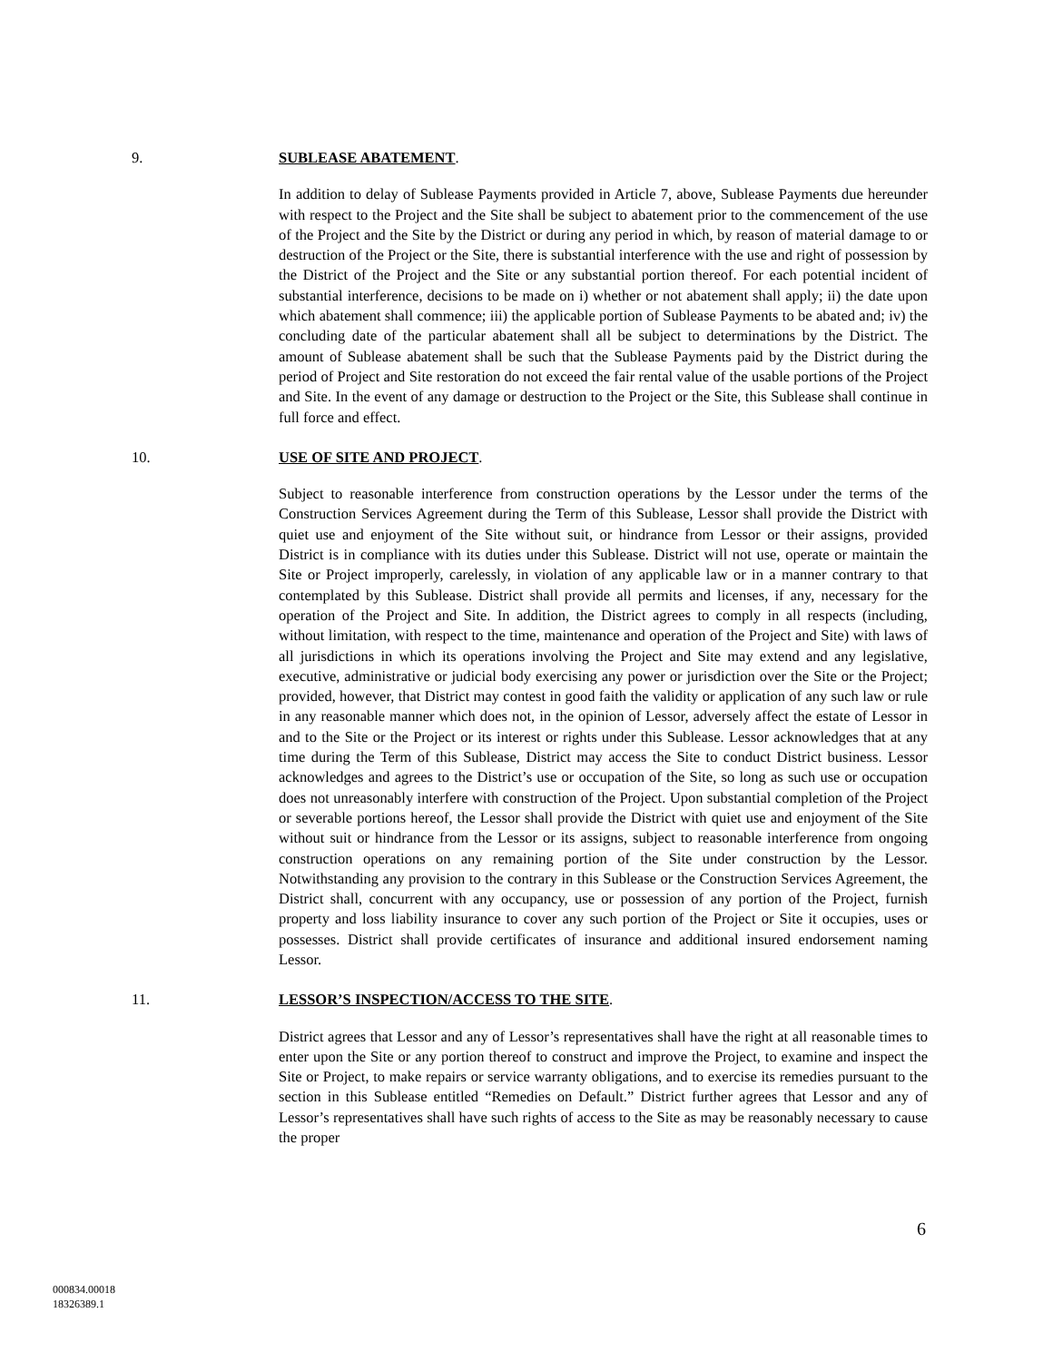9. SUBLEASE ABATEMENT.
In addition to delay of Sublease Payments provided in Article 7, above, Sublease Payments due hereunder with respect to the Project and the Site shall be subject to abatement prior to the commencement of the use of the Project and the Site by the District or during any period in which, by reason of material damage to or destruction of the Project or the Site, there is substantial interference with the use and right of possession by the District of the Project and the Site or any substantial portion thereof. For each potential incident of substantial interference, decisions to be made on i) whether or not abatement shall apply; ii) the date upon which abatement shall commence; iii) the applicable portion of Sublease Payments to be abated and; iv) the concluding date of the particular abatement shall all be subject to determinations by the District. The amount of Sublease abatement shall be such that the Sublease Payments paid by the District during the period of Project and Site restoration do not exceed the fair rental value of the usable portions of the Project and Site. In the event of any damage or destruction to the Project or the Site, this Sublease shall continue in full force and effect.
10. USE OF SITE AND PROJECT.
Subject to reasonable interference from construction operations by the Lessor under the terms of the Construction Services Agreement during the Term of this Sublease, Lessor shall provide the District with quiet use and enjoyment of the Site without suit, or hindrance from Lessor or their assigns, provided District is in compliance with its duties under this Sublease. District will not use, operate or maintain the Site or Project improperly, carelessly, in violation of any applicable law or in a manner contrary to that contemplated by this Sublease. District shall provide all permits and licenses, if any, necessary for the operation of the Project and Site. In addition, the District agrees to comply in all respects (including, without limitation, with respect to the time, maintenance and operation of the Project and Site) with laws of all jurisdictions in which its operations involving the Project and Site may extend and any legislative, executive, administrative or judicial body exercising any power or jurisdiction over the Site or the Project; provided, however, that District may contest in good faith the validity or application of any such law or rule in any reasonable manner which does not, in the opinion of Lessor, adversely affect the estate of Lessor in and to the Site or the Project or its interest or rights under this Sublease. Lessor acknowledges that at any time during the Term of this Sublease, District may access the Site to conduct District business. Lessor acknowledges and agrees to the District’s use or occupation of the Site, so long as such use or occupation does not unreasonably interfere with construction of the Project. Upon substantial completion of the Project or severable portions hereof, the Lessor shall provide the District with quiet use and enjoyment of the Site without suit or hindrance from the Lessor or its assigns, subject to reasonable interference from ongoing construction operations on any remaining portion of the Site under construction by the Lessor. Notwithstanding any provision to the contrary in this Sublease or the Construction Services Agreement, the District shall, concurrent with any occupancy, use or possession of any portion of the Project, furnish property and loss liability insurance to cover any such portion of the Project or Site it occupies, uses or possesses. District shall provide certificates of insurance and additional insured endorsement naming Lessor.
11. LESSOR’S INSPECTION/ACCESS TO THE SITE.
District agrees that Lessor and any of Lessor’s representatives shall have the right at all reasonable times to enter upon the Site or any portion thereof to construct and improve the Project, to examine and inspect the Site or Project, to make repairs or service warranty obligations, and to exercise its remedies pursuant to the section in this Sublease entitled “Remedies on Default.” District further agrees that Lessor and any of Lessor’s representatives shall have such rights of access to the Site as may be reasonably necessary to cause the proper
6
000834.00018
18326389.1